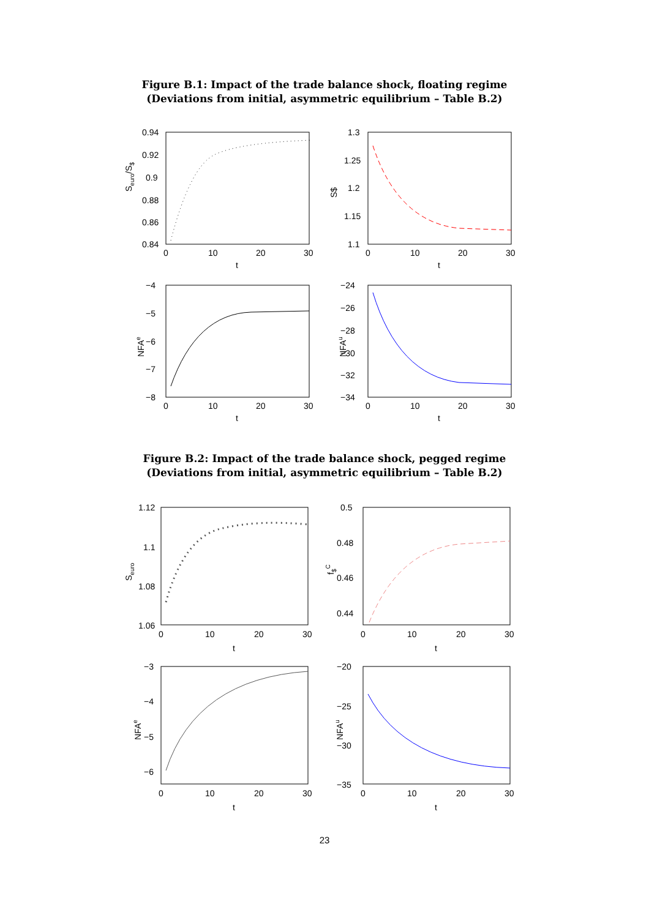Figure B.1: Impact of the trade balance shock, floating regime
(Deviations from initial, asymmetric equilibrium – Table B.2)
0.94
0.92
0.9
0.88
0.86
0.84
0
10
20
30
t
Seuro/S$
1.3
1.25
1.2
1.15
1.1
0
10
20
30
t
S$
−4
−5
−6
−7
−8
0
10
20
30
t
NFAe
−24
−26
−28
−30
−32
−34
0
10
20
30
t
NFAu
Figure B.2: Impact of the trade balance shock, pegged regime
(Deviations from initial, asymmetric equilibrium – Table B.2)
1.12
1.1
1.08
1.06
0
10
20
30
t
Seuro
0.5
0.48
0.46
0.44
0
10
20
30
t
f$C
−3
−4
−5
−6
0
10
20
30
t
NFAe
−20
−25
−30
−35
0
10
20
30
t
NFAu
23